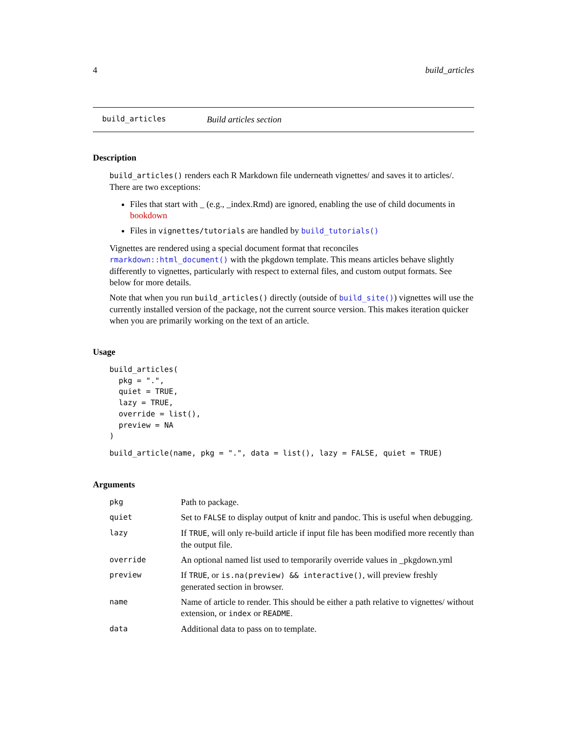4 build_articles
build_articles Build articles section
Description
build_articles() renders each R Markdown file underneath vignettes/ and saves it to articles/. There are two exceptions:
Files that start with _ (e.g., _index.Rmd) are ignored, enabling the use of child documents in bookdown
Files in vignettes/tutorials are handled by build_tutorials()
Vignettes are rendered using a special document format that reconciles rmarkdown::html_document() with the pkgdown template. This means articles behave slightly differently to vignettes, particularly with respect to external files, and custom output formats. See below for more details.
Note that when you run build_articles() directly (outside of build_site()) vignettes will use the currently installed version of the package, not the current source version. This makes iteration quicker when you are primarily working on the text of an article.
Usage
build_articles(
  pkg = ".",
  quiet = TRUE,
  lazy = TRUE,
  override = list(),
  preview = NA
)
build_article(name, pkg = ".", data = list(), lazy = FALSE, quiet = TRUE)
Arguments
| pkg | Path to package. |
| quiet | Set to FALSE to display output of knitr and pandoc. This is useful when debugging. |
| lazy | If TRUE , will only re-build article if input file has been modified more recently than the output file. |
| override | An optional named list used to temporarily override values in _pkgdown.yml |
| preview | If TRUE , or is.na(preview) && interactive() , will preview freshly generated section in browser. |
| name | Name of article to render. This should be either a path relative to vignettes/ without extension, or index or README . |
| data | Additional data to pass on to template. |